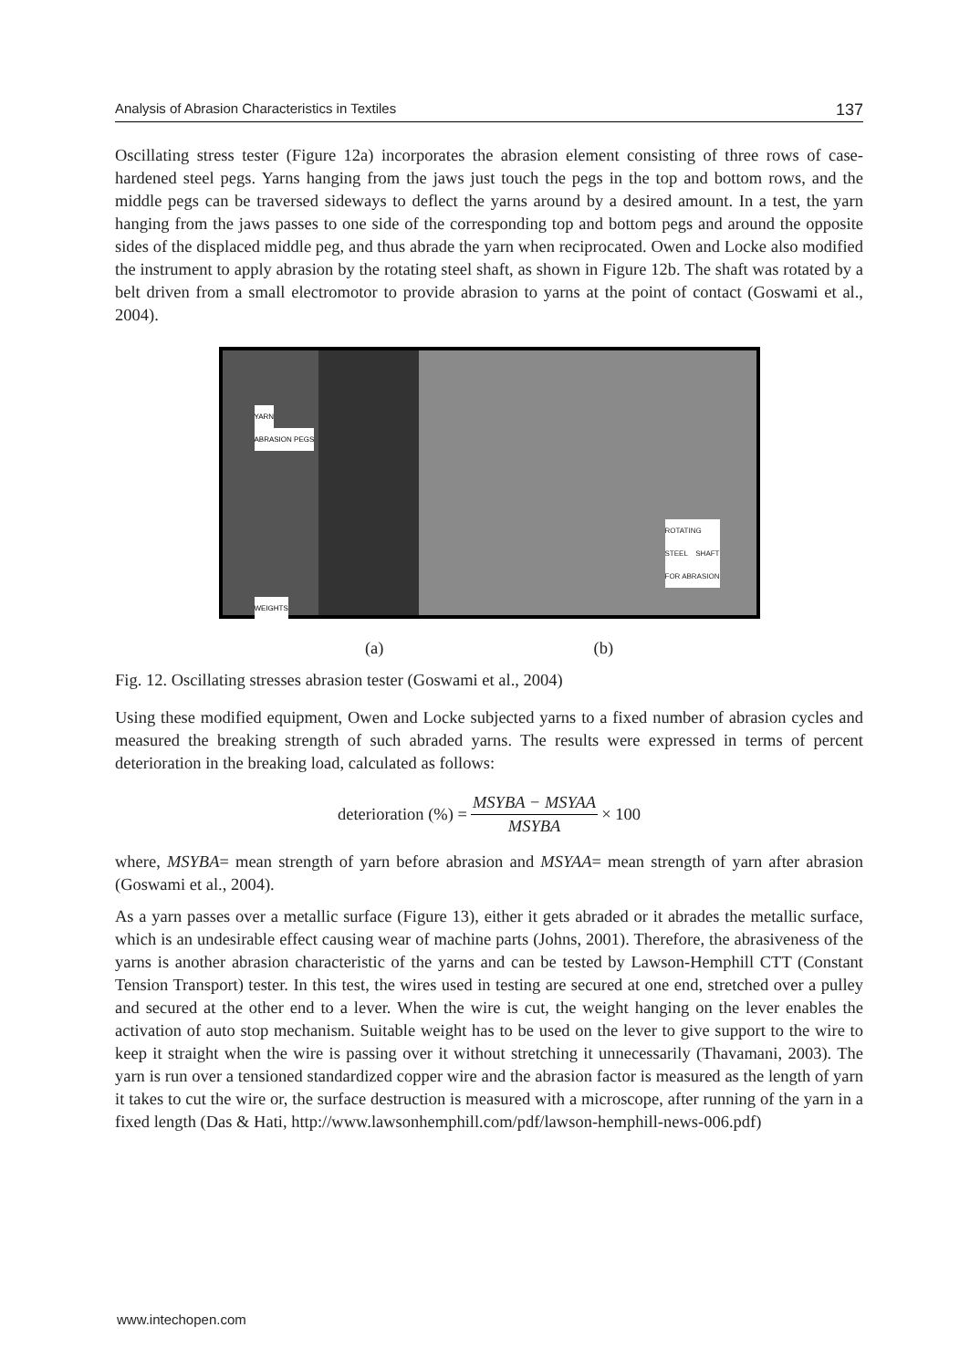Analysis of Abrasion Characteristics in Textiles 137
Oscillating stress tester (Figure 12a) incorporates the abrasion element consisting of three rows of case-hardened steel pegs. Yarns hanging from the jaws just touch the pegs in the top and bottom rows, and the middle pegs can be traversed sideways to deflect the yarns around by a desired amount. In a test, the yarn hanging from the jaws passes to one side of the corresponding top and bottom pegs and around the opposite sides of the displaced middle peg, and thus abrade the yarn when reciprocated. Owen and Locke also modified the instrument to apply abrasion by the rotating steel shaft, as shown in Figure 12b. The shaft was rotated by a belt driven from a small electromotor to provide abrasion to yarns at the point of contact (Goswami et al., 2004).
YARN
ABRASION PEGS
WEIGHTS
ROTATING STEEL SHAFT FOR ABRASION
(a) (b)
Fig. 12. Oscillating stresses abrasion tester (Goswami et al., 2004)
Using these modified equipment, Owen and Locke subjected yarns to a fixed number of abrasion cycles and measured the breaking strength of such abraded yarns. The results were expressed in terms of percent deterioration in the breaking load, calculated as follows:
deterioration (%) = MSYBA − MSYAA MSYBA × 100
where, MSYBA= mean strength of yarn before abrasion and MSYAA= mean strength of yarn after abrasion (Goswami et al., 2004).
As a yarn passes over a metallic surface (Figure 13), either it gets abraded or it abrades the metallic surface, which is an undesirable effect causing wear of machine parts (Johns, 2001). Therefore, the abrasiveness of the yarns is another abrasion characteristic of the yarns and can be tested by Lawson-Hemphill CTT (Constant Tension Transport) tester. In this test, the wires used in testing are secured at one end, stretched over a pulley and secured at the other end to a lever. When the wire is cut, the weight hanging on the lever enables the activation of auto stop mechanism. Suitable weight has to be used on the lever to give support to the wire to keep it straight when the wire is passing over it without stretching it unnecessarily (Thavamani, 2003). The yarn is run over a tensioned standardized copper wire and the abrasion factor is measured as the length of yarn it takes to cut the wire or, the surface destruction is measured with a microscope, after running of the yarn in a fixed length (Das & Hati, http://www.lawsonhemphill.com/pdf/lawson-hemphill-news-006.pdf)
www.intechopen.com